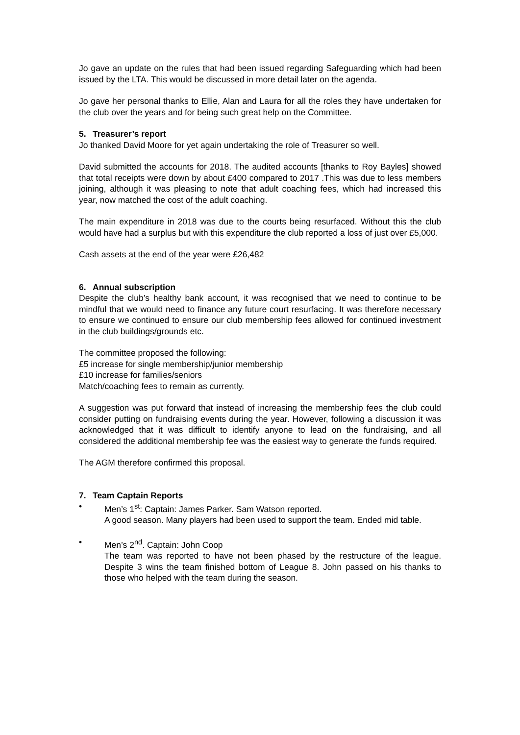Jo gave an update on the rules that had been issued regarding Safeguarding which had been issued by the LTA. This would be discussed in more detail later on the agenda.
Jo gave her personal thanks to Ellie, Alan and Laura for all the roles they have undertaken for the club over the years and for being such great help on the Committee.
5. Treasurer’s report
Jo thanked David Moore for yet again undertaking the role of Treasurer so well.
David submitted the accounts for 2018. The audited accounts [thanks to Roy Bayles] showed that total receipts were down by about £400 compared to 2017 .This was due to less members joining, although it was pleasing to note that adult coaching fees, which had increased this year, now matched the cost of the adult coaching.
The main expenditure in 2018 was due to the courts being resurfaced. Without this the club would have had a surplus but with this expenditure the club reported a loss of just over £5,000.
Cash assets at the end of the year were £26,482
6. Annual subscription
Despite the club’s healthy bank account, it was recognised that we need to continue to be mindful that we would need to finance any future court resurfacing. It was therefore necessary to ensure we continued to ensure our club membership fees allowed for continued investment in the club buildings/grounds etc.
The committee proposed the following:
£5 increase for single membership/junior membership
£10 increase for families/seniors
Match/coaching fees to remain as currently.
A suggestion was put forward that instead of increasing the membership fees the club could consider putting on fundraising events during the year. However, following a discussion it was acknowledged that it was difficult to identify anyone to lead on the fundraising, and all considered the additional membership fee was the easiest way to generate the funds required.
The AGM therefore confirmed this proposal.
7. Team Captain Reports
• Men’s 1<sup>st</sup>: Captain: James Parker. Sam Watson reported.
A good season. Many players had been used to support the team. Ended mid table.
• Men’s 2<sup>nd</sup>. Captain: John Coop
The team was reported to have not been phased by the restructure of the league. Despite 3 wins the team finished bottom of League 8. John passed on his thanks to those who helped with the team during the season.